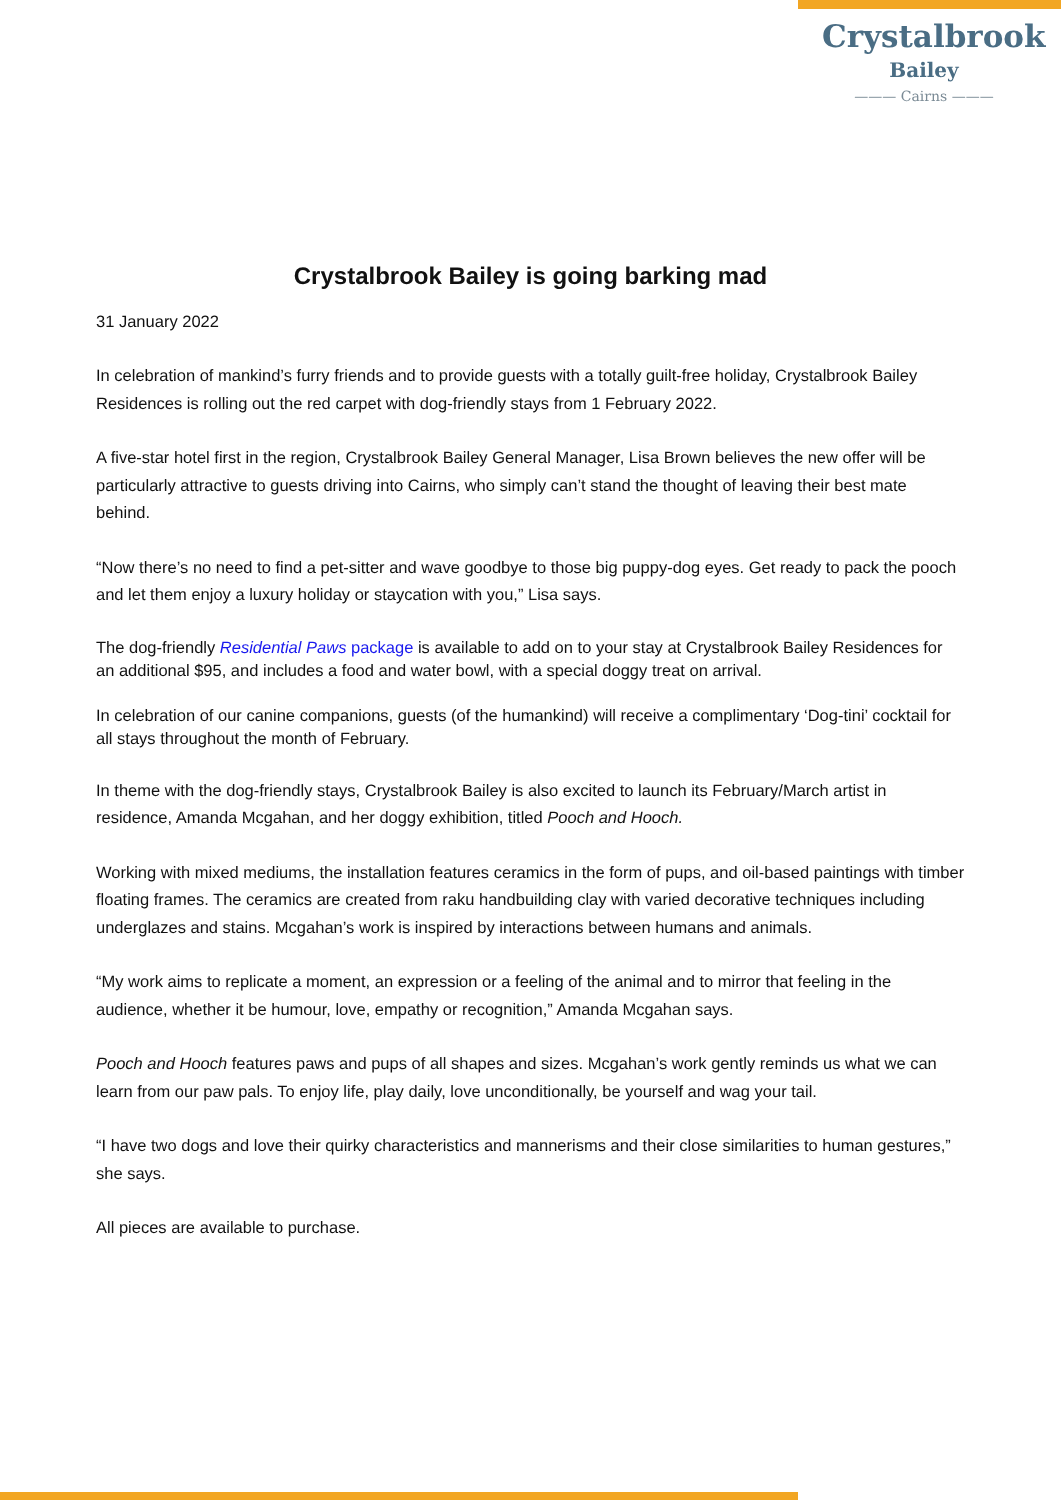Crystalbrook
Bailey
——— Cairns ———
Crystalbrook Bailey is going barking mad
31 January 2022
In celebration of mankind’s furry friends and to provide guests with a totally guilt-free holiday, Crystalbrook Bailey Residences is rolling out the red carpet with dog-friendly stays from 1 February 2022.
A five-star hotel first in the region, Crystalbrook Bailey General Manager, Lisa Brown believes the new offer will be particularly attractive to guests driving into Cairns, who simply can’t stand the thought of leaving their best mate behind.
“Now there’s no need to find a pet-sitter and wave goodbye to those big puppy-dog eyes. Get ready to pack the pooch and let them enjoy a luxury holiday or staycation with you,” Lisa says.
The dog-friendly Residential Paws package is available to add on to your stay at Crystalbrook Bailey Residences for an additional $95, and includes a food and water bowl, with a special doggy treat on arrival.
In celebration of our canine companions, guests (of the humankind) will receive a complimentary ‘Dog-tini’ cocktail for all stays throughout the month of February.
In theme with the dog-friendly stays, Crystalbrook Bailey is also excited to launch its February/March artist in residence, Amanda Mcgahan, and her doggy exhibition, titled Pooch and Hooch.
Working with mixed mediums, the installation features ceramics in the form of pups, and oil-based paintings with timber floating frames. The ceramics are created from raku handbuilding clay with varied decorative techniques including underglazes and stains. Mcgahan’s work is inspired by interactions between humans and animals.
“My work aims to replicate a moment, an expression or a feeling of the animal and to mirror that feeling in the audience, whether it be humour, love, empathy or recognition,” Amanda Mcgahan says.
Pooch and Hooch features paws and pups of all shapes and sizes. Mcgahan’s work gently reminds us what we can learn from our paw pals. To enjoy life, play daily, love unconditionally, be yourself and wag your tail.
“I have two dogs and love their quirky characteristics and mannerisms and their close similarities to human gestures,” she says.
All pieces are available to purchase.